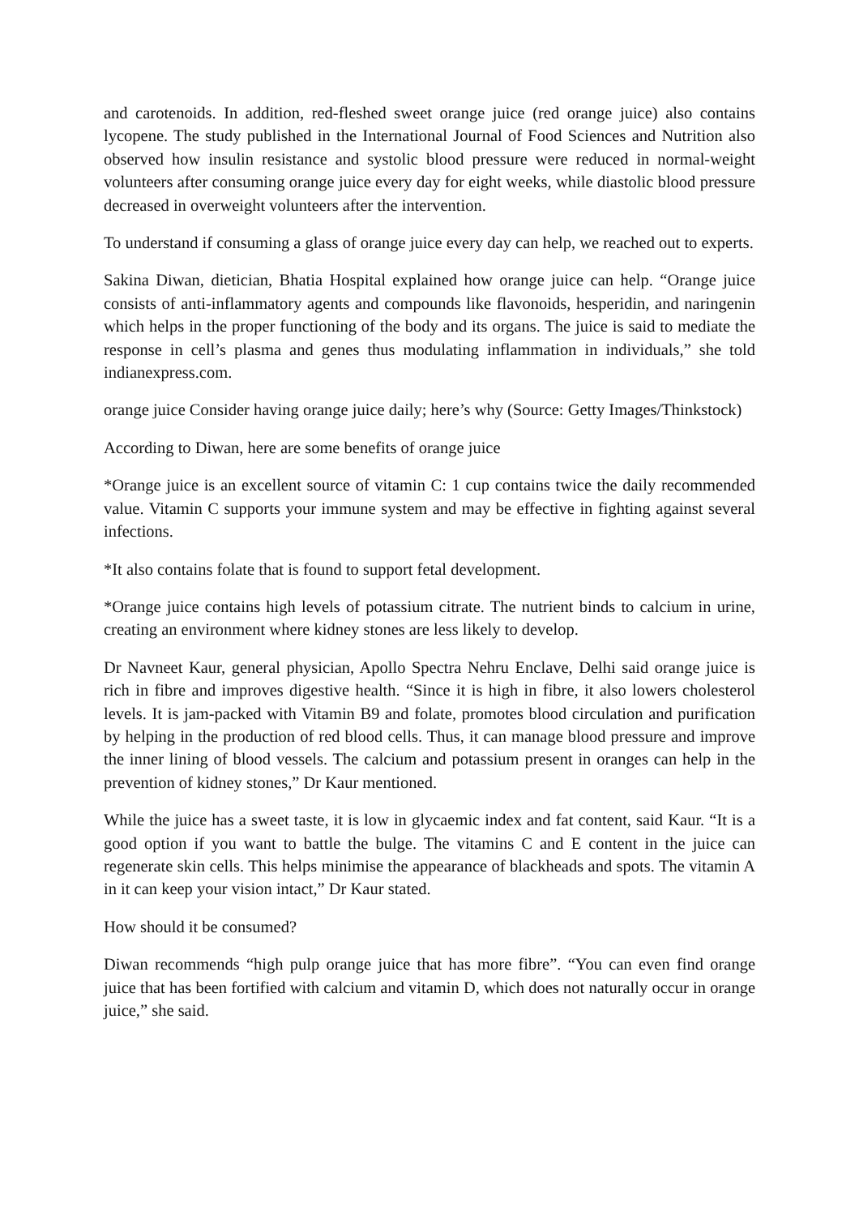and carotenoids. In addition, red-fleshed sweet orange juice (red orange juice) also contains lycopene. The study published in the International Journal of Food Sciences and Nutrition also observed how insulin resistance and systolic blood pressure were reduced in normal-weight volunteers after consuming orange juice every day for eight weeks, while diastolic blood pressure decreased in overweight volunteers after the intervention.
To understand if consuming a glass of orange juice every day can help, we reached out to experts.
Sakina Diwan, dietician, Bhatia Hospital explained how orange juice can help. “Orange juice consists of anti-inflammatory agents and compounds like flavonoids, hesperidin, and naringenin which helps in the proper functioning of the body and its organs. The juice is said to mediate the response in cell’s plasma and genes thus modulating inflammation in individuals,” she told indianexpress.com.
orange juice Consider having orange juice daily; here’s why (Source: Getty Images/Thinkstock)
According to Diwan, here are some benefits of orange juice
*Orange juice is an excellent source of vitamin C: 1 cup contains twice the daily recommended value. Vitamin C supports your immune system and may be effective in fighting against several infections.
*It also contains folate that is found to support fetal development.
*Orange juice contains high levels of potassium citrate. The nutrient binds to calcium in urine, creating an environment where kidney stones are less likely to develop.
Dr Navneet Kaur, general physician, Apollo Spectra Nehru Enclave, Delhi said orange juice is rich in fibre and improves digestive health. “Since it is high in fibre, it also lowers cholesterol levels. It is jam-packed with Vitamin B9 and folate, promotes blood circulation and purification by helping in the production of red blood cells. Thus, it can manage blood pressure and improve the inner lining of blood vessels. The calcium and potassium present in oranges can help in the prevention of kidney stones,” Dr Kaur mentioned.
While the juice has a sweet taste, it is low in glycaemic index and fat content, said Kaur. “It is a good option if you want to battle the bulge. The vitamins C and E content in the juice can regenerate skin cells. This helps minimise the appearance of blackheads and spots. The vitamin A in it can keep your vision intact,” Dr Kaur stated.
How should it be consumed?
Diwan recommends “high pulp orange juice that has more fibre”. “You can even find orange juice that has been fortified with calcium and vitamin D, which does not naturally occur in orange juice,” she said.